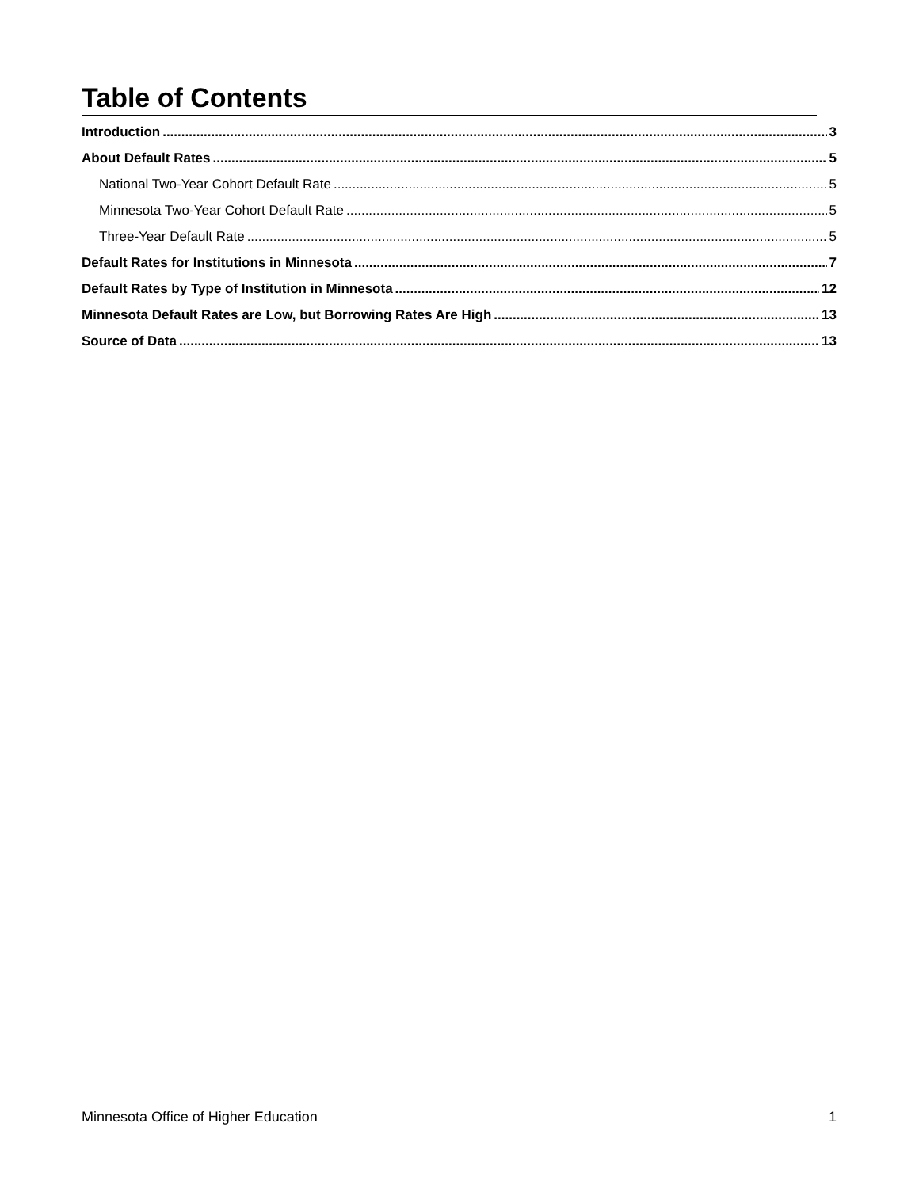Table of Contents
Introduction 3
About Default Rates 5
National Two-Year Cohort Default Rate 5
Minnesota Two-Year Cohort Default Rate 5
Three-Year Default Rate 5
Default Rates for Institutions in Minnesota 7
Default Rates by Type of Institution in Minnesota 12
Minnesota Default Rates are Low, but Borrowing Rates Are High 13
Source of Data 13
Minnesota Office of Higher Education 1